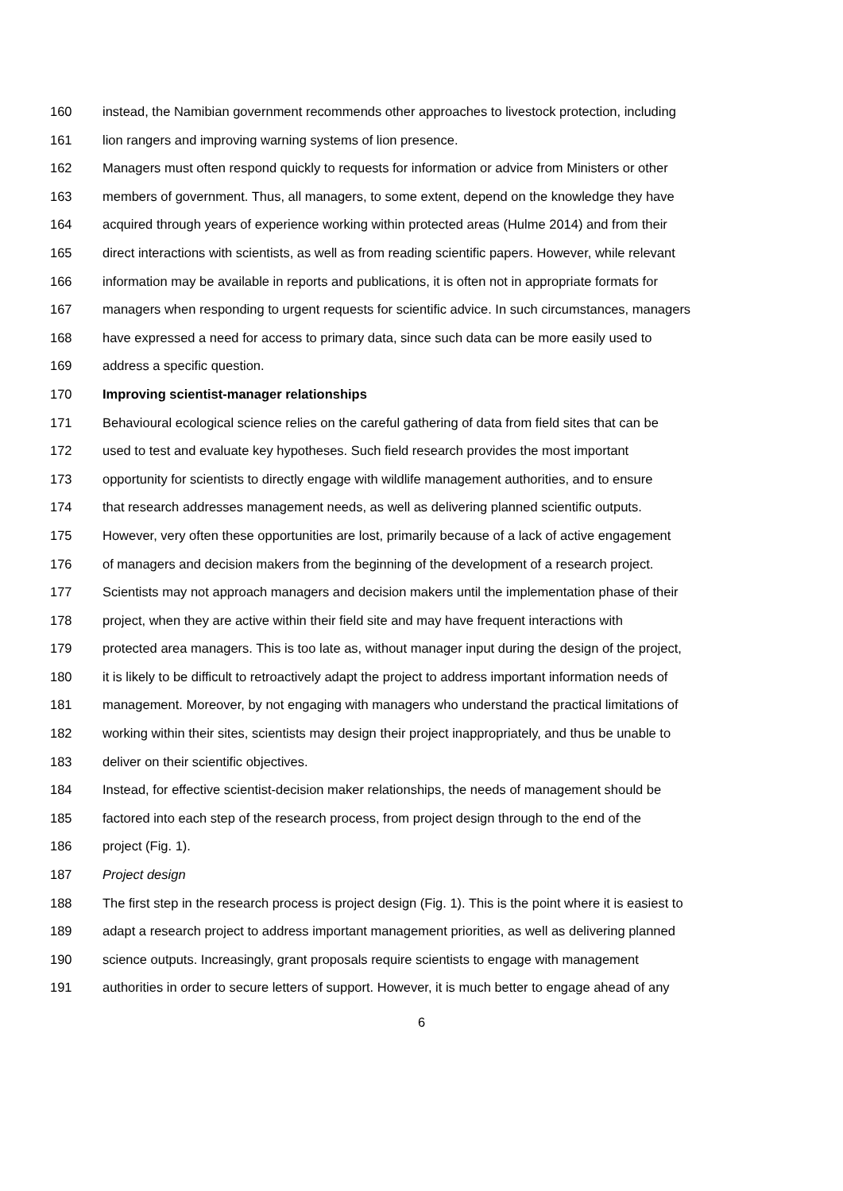160 instead, the Namibian government recommends other approaches to livestock protection, including
161 lion rangers and improving warning systems of lion presence.
162 Managers must often respond quickly to requests for information or advice from Ministers or other
163 members of government. Thus, all managers, to some extent, depend on the knowledge they have
164 acquired through years of experience working within protected areas (Hulme 2014) and from their
165 direct interactions with scientists, as well as from reading scientific papers. However, while relevant
166 information may be available in reports and publications, it is often not in appropriate formats for
167 managers when responding to urgent requests for scientific advice. In such circumstances, managers
168 have expressed a need for access to primary data, since such data can be more easily used to
169 address a specific question.
170 Improving scientist-manager relationships
171 Behavioural ecological science relies on the careful gathering of data from field sites that can be
172 used to test and evaluate key hypotheses. Such field research provides the most important
173 opportunity for scientists to directly engage with wildlife management authorities, and to ensure
174 that research addresses management needs, as well as delivering planned scientific outputs.
175 However, very often these opportunities are lost, primarily because of a lack of active engagement
176 of managers and decision makers from the beginning of the development of a research project.
177 Scientists may not approach managers and decision makers until the implementation phase of their
178 project, when they are active within their field site and may have frequent interactions with
179 protected area managers. This is too late as, without manager input during the design of the project,
180 it is likely to be difficult to retroactively adapt the project to address important information needs of
181 management. Moreover, by not engaging with managers who understand the practical limitations of
182 working within their sites, scientists may design their project inappropriately, and thus be unable to
183 deliver on their scientific objectives.
184 Instead, for effective scientist-decision maker relationships, the needs of management should be
185 factored into each step of the research process, from project design through to the end of the
186 project (Fig. 1).
187 Project design
188 The first step in the research process is project design (Fig. 1). This is the point where it is easiest to
189 adapt a research project to address important management priorities, as well as delivering planned
190 science outputs. Increasingly, grant proposals require scientists to engage with management
191 authorities in order to secure letters of support. However, it is much better to engage ahead of any
6